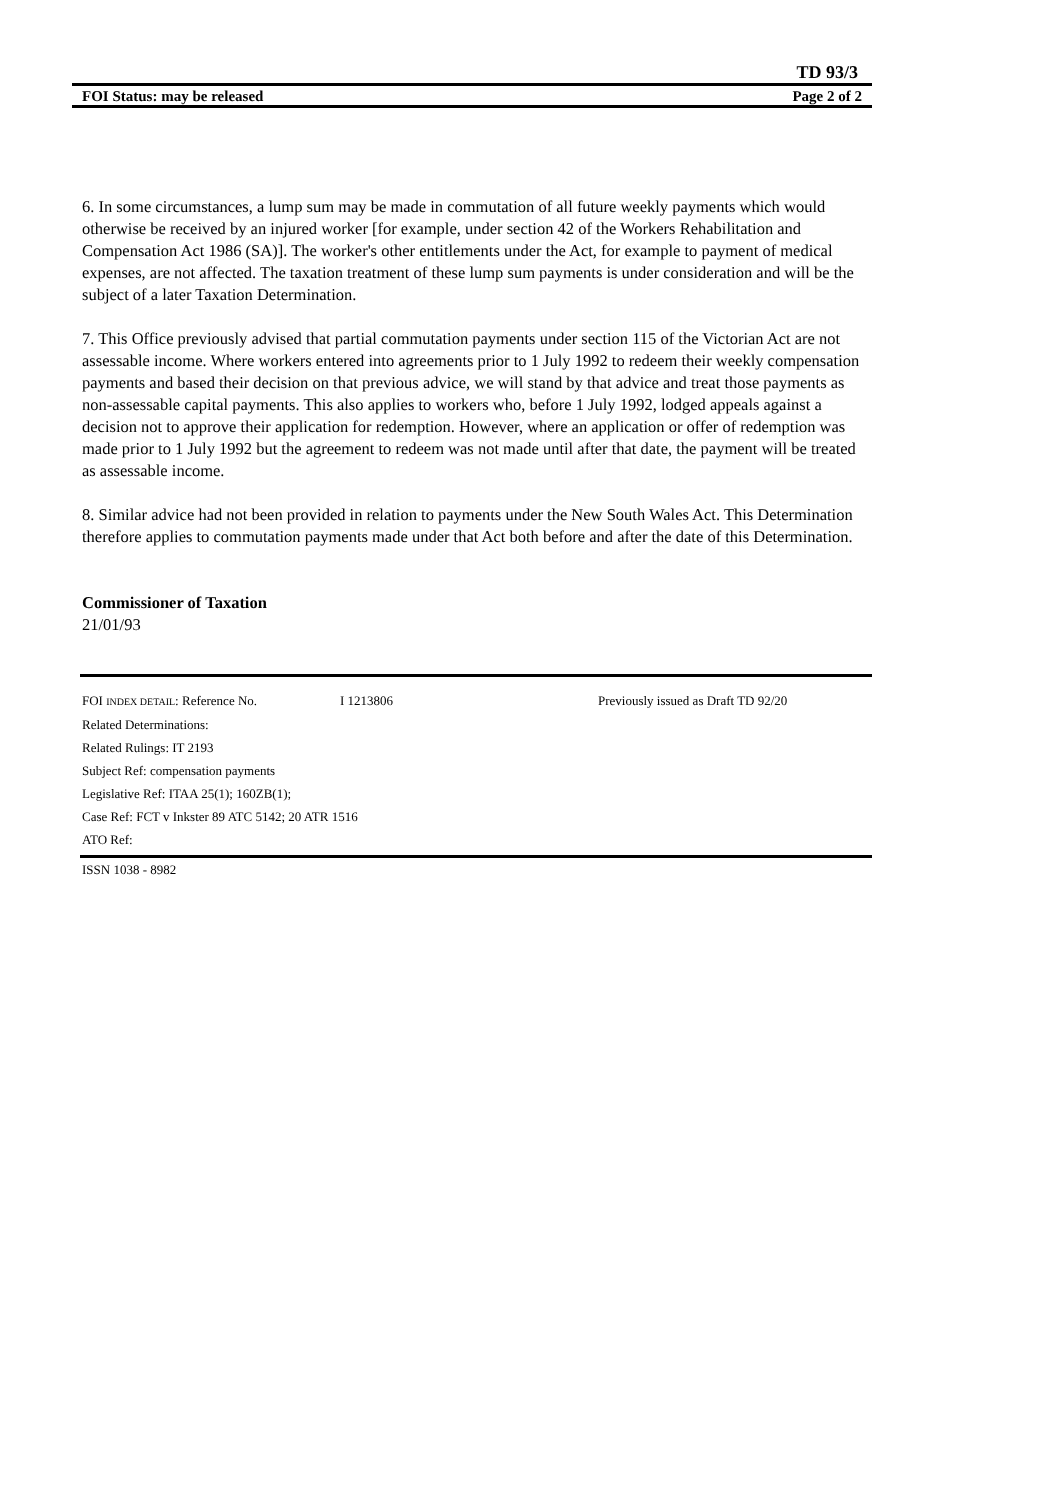TD 93/3
FOI Status: may be released Page 2 of 2
6. In some circumstances, a lump sum may be made in commutation of all future weekly payments which would otherwise be received by an injured worker [for example, under section 42 of the Workers Rehabilitation and Compensation Act 1986 (SA)]. The worker's other entitlements under the Act, for example to payment of medical expenses, are not affected. The taxation treatment of these lump sum payments is under consideration and will be the subject of a later Taxation Determination.
7. This Office previously advised that partial commutation payments under section 115 of the Victorian Act are not assessable income. Where workers entered into agreements prior to 1 July 1992 to redeem their weekly compensation payments and based their decision on that previous advice, we will stand by that advice and treat those payments as non-assessable capital payments. This also applies to workers who, before 1 July 1992, lodged appeals against a decision not to approve their application for redemption. However, where an application or offer of redemption was made prior to 1 July 1992 but the agreement to redeem was not made until after that date, the payment will be treated as assessable income.
8. Similar advice had not been provided in relation to payments under the New South Wales Act. This Determination therefore applies to commutation payments made under that Act both before and after the date of this Determination.
Commissioner of Taxation
21/01/93
FOI INDEX DETAIL: Reference No. I 1213806 Previously issued as Draft TD 92/20
Related Determinations:
Related Rulings: IT 2193
Subject Ref: compensation payments
Legislative Ref: ITAA 25(1); 160ZB(1);
Case Ref: FCT v Inkster 89 ATC 5142; 20 ATR 1516
ATO Ref:
ISSN 1038 - 8982